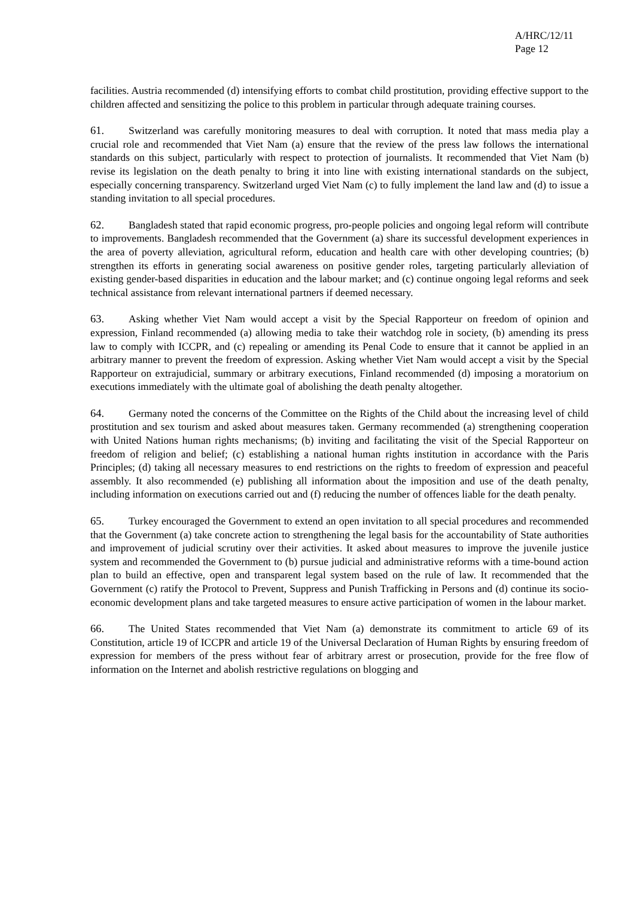A/HRC/12/11
Page 12
facilities. Austria recommended (d) intensifying efforts to combat child prostitution, providing effective support to the children affected and sensitizing the police to this problem in particular through adequate training courses.
61. Switzerland was carefully monitoring measures to deal with corruption. It noted that mass media play a crucial role and recommended that Viet Nam (a) ensure that the review of the press law follows the international standards on this subject, particularly with respect to protection of journalists. It recommended that Viet Nam (b) revise its legislation on the death penalty to bring it into line with existing international standards on the subject, especially concerning transparency. Switzerland urged Viet Nam (c) to fully implement the land law and (d) to issue a standing invitation to all special procedures.
62. Bangladesh stated that rapid economic progress, pro-people policies and ongoing legal reform will contribute to improvements. Bangladesh recommended that the Government (a) share its successful development experiences in the area of poverty alleviation, agricultural reform, education and health care with other developing countries; (b) strengthen its efforts in generating social awareness on positive gender roles, targeting particularly alleviation of existing gender-based disparities in education and the labour market; and (c) continue ongoing legal reforms and seek technical assistance from relevant international partners if deemed necessary.
63. Asking whether Viet Nam would accept a visit by the Special Rapporteur on freedom of opinion and expression, Finland recommended (a) allowing media to take their watchdog role in society, (b) amending its press law to comply with ICCPR, and (c) repealing or amending its Penal Code to ensure that it cannot be applied in an arbitrary manner to prevent the freedom of expression. Asking whether Viet Nam would accept a visit by the Special Rapporteur on extrajudicial, summary or arbitrary executions, Finland recommended (d) imposing a moratorium on executions immediately with the ultimate goal of abolishing the death penalty altogether.
64. Germany noted the concerns of the Committee on the Rights of the Child about the increasing level of child prostitution and sex tourism and asked about measures taken. Germany recommended (a) strengthening cooperation with United Nations human rights mechanisms; (b) inviting and facilitating the visit of the Special Rapporteur on freedom of religion and belief; (c) establishing a national human rights institution in accordance with the Paris Principles; (d) taking all necessary measures to end restrictions on the rights to freedom of expression and peaceful assembly. It also recommended (e) publishing all information about the imposition and use of the death penalty, including information on executions carried out and (f) reducing the number of offences liable for the death penalty.
65. Turkey encouraged the Government to extend an open invitation to all special procedures and recommended that the Government (a) take concrete action to strengthening the legal basis for the accountability of State authorities and improvement of judicial scrutiny over their activities. It asked about measures to improve the juvenile justice system and recommended the Government to (b) pursue judicial and administrative reforms with a time-bound action plan to build an effective, open and transparent legal system based on the rule of law. It recommended that the Government (c) ratify the Protocol to Prevent, Suppress and Punish Trafficking in Persons and (d) continue its socio-economic development plans and take targeted measures to ensure active participation of women in the labour market.
66. The United States recommended that Viet Nam (a) demonstrate its commitment to article 69 of its Constitution, article 19 of ICCPR and article 19 of the Universal Declaration of Human Rights by ensuring freedom of expression for members of the press without fear of arbitrary arrest or prosecution, provide for the free flow of information on the Internet and abolish restrictive regulations on blogging and